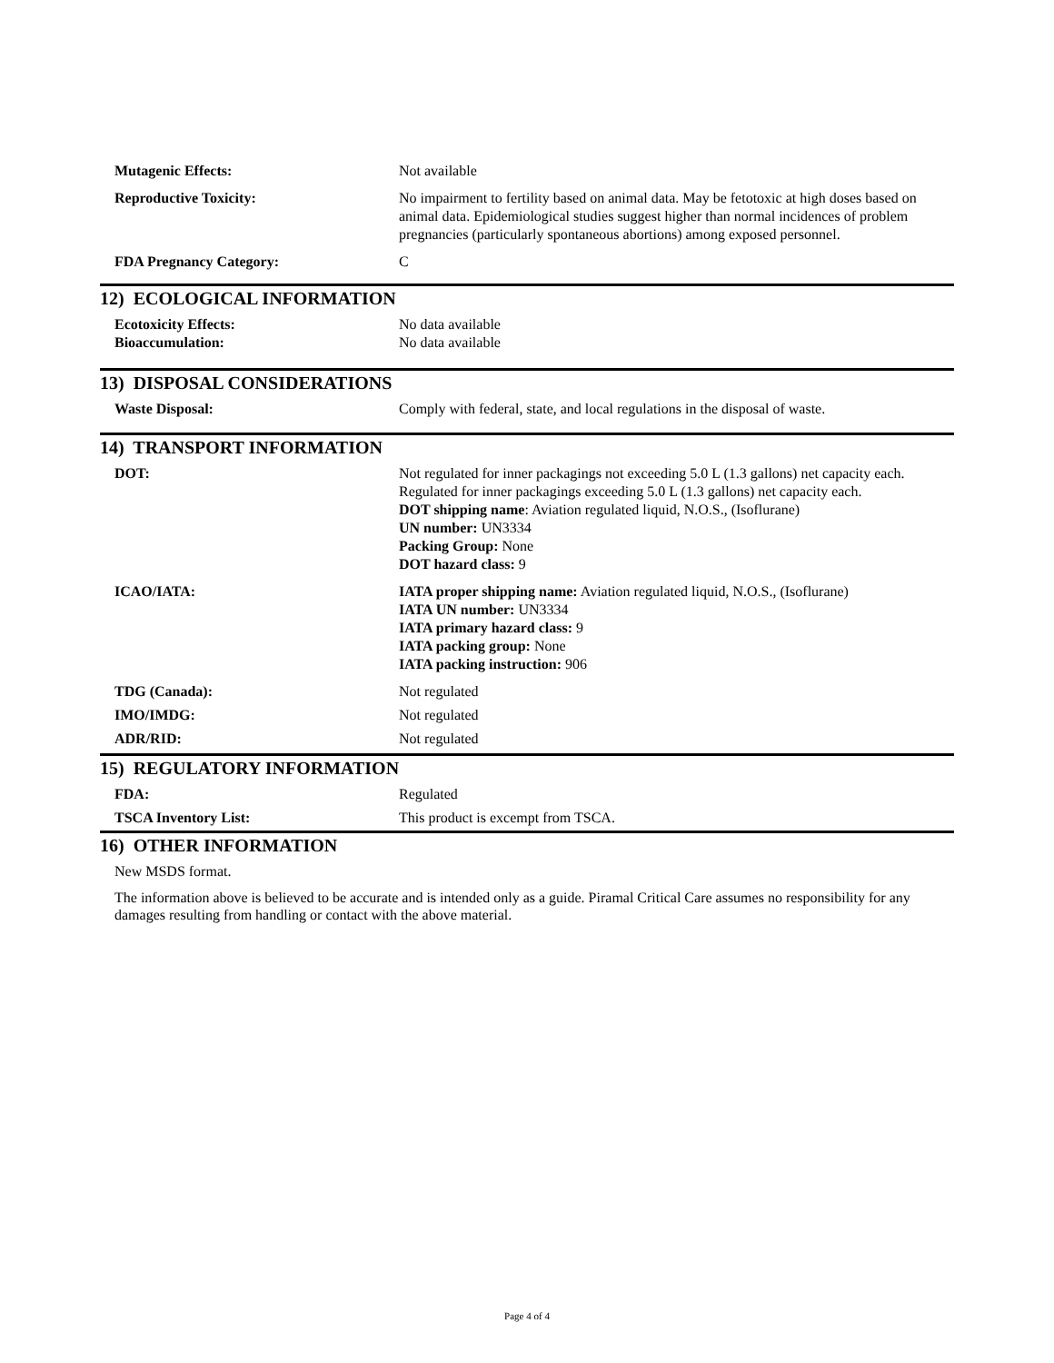Mutagenic Effects: Not available
Reproductive Toxicity: No impairment to fertility based on animal data. May be fetotoxic at high doses based on animal data. Epidemiological studies suggest higher than normal incidences of problem pregnancies (particularly spontaneous abortions) among exposed personnel.
FDA Pregnancy Category: C
12) ECOLOGICAL INFORMATION
Ecotoxicity Effects: No data available
Bioaccumulation: No data available
13) DISPOSAL CONSIDERATIONS
Waste Disposal: Comply with federal, state, and local regulations in the disposal of waste.
14) TRANSPORT INFORMATION
DOT: Not regulated for inner packagings not exceeding 5.0 L (1.3 gallons) net capacity each. Regulated for inner packagings exceeding 5.0 L (1.3 gallons) net capacity each.
DOT shipping name: Aviation regulated liquid, N.O.S., (Isoflurane)
UN number: UN3334
Packing Group: None
DOT hazard class: 9
ICAO/IATA: IATA proper shipping name: Aviation regulated liquid, N.O.S., (Isoflurane)
IATA UN number: UN3334
IATA primary hazard class: 9
IATA packing group: None
IATA packing instruction: 906
TDG (Canada): Not regulated
IMO/IMDG: Not regulated
ADR/RID: Not regulated
15) REGULATORY INFORMATION
FDA: Regulated
TSCA Inventory List: This product is excempt from TSCA.
16) OTHER INFORMATION
New MSDS format.
The information above is believed to be accurate and is intended only as a guide. Piramal Critical Care assumes no responsibility for any damages resulting from handling or contact with the above material.
Page 4 of 4